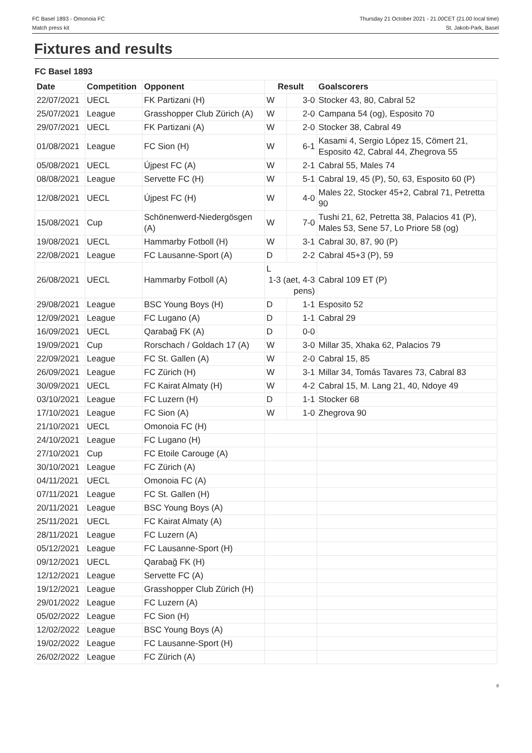FC Basel 1893 - Omonoia FC
Match press kit
Thursday 21 October 2021 - 21.00CET (21.00 local time)
St. Jakob-Park, Basel
Fixtures and results
FC Basel 1893
| Date | Competition | Opponent | Result | | Goalscorers |
| --- | --- | --- | --- | --- | --- |
| 22/07/2021 | UECL | FK Partizani (H) | W | 3-0 | Stocker 43, 80, Cabral 52 |
| 25/07/2021 | League | Grasshopper Club Zürich (A) | W | 2-0 | Campana 54 (og), Esposito 70 |
| 29/07/2021 | UECL | FK Partizani (A) | W | 2-0 | Stocker 38, Cabral 49 |
| 01/08/2021 | League | FC Sion (H) | W | 6-1 | Kasami 4, Sergio López 15, Cömert 21, Esposito 42, Cabral 44, Zhegrova 55 |
| 05/08/2021 | UECL | Újpest FC (A) | W | 2-1 | Cabral 55, Males 74 |
| 08/08/2021 | League | Servette FC (H) | W | 5-1 | Cabral 19, 45 (P), 50, 63, Esposito 60 (P) |
| 12/08/2021 | UECL | Újpest FC (H) | W | 4-0 | Males 22, Stocker 45+2, Cabral 71, Petretta 90 |
| 15/08/2021 | Cup | Schönenwerd-Niedergösgen (A) | W | 7-0 | Tushi 21, 62, Petretta 38, Palacios 41 (P), Males 53, Sene 57, Lo Priore 58 (og) |
| 19/08/2021 | UECL | Hammarby Fotboll (H) | W | 3-1 | Cabral 30, 87, 90 (P) |
| 22/08/2021 | League | FC Lausanne-Sport (A) | D | 2-2 | Cabral 45+3 (P), 59 |
| 26/08/2021 | UECL | Hammarby Fotboll (A) | L 1-3 (aet, 4-3 pens) | | Cabral 109 ET (P) |
| 29/08/2021 | League | BSC Young Boys (H) | D | 1-1 | Esposito 52 |
| 12/09/2021 | League | FC Lugano (A) | D | 1-1 | Cabral 29 |
| 16/09/2021 | UECL | Qarabağ FK (A) | D | 0-0 | |
| 19/09/2021 | Cup | Rorschach / Goldach 17 (A) | W | 3-0 | Millar 35, Xhaka 62, Palacios 79 |
| 22/09/2021 | League | FC St. Gallen (A) | W | 2-0 | Cabral 15, 85 |
| 26/09/2021 | League | FC Zürich (H) | W | 3-1 | Millar 34, Tomás Tavares 73, Cabral 83 |
| 30/09/2021 | UECL | FC Kairat Almaty (H) | W | 4-2 | Cabral 15, M. Lang 21, 40, Ndoye 49 |
| 03/10/2021 | League | FC Luzern (H) | D | 1-1 | Stocker 68 |
| 17/10/2021 | League | FC Sion (A) | W | 1-0 | Zhegrova 90 |
| 21/10/2021 | UECL | Omonoia FC (H) | | | |
| 24/10/2021 | League | FC Lugano (H) | | | |
| 27/10/2021 | Cup | FC Etoile Carouge (A) | | | |
| 30/10/2021 | League | FC Zürich (A) | | | |
| 04/11/2021 | UECL | Omonoia FC (A) | | | |
| 07/11/2021 | League | FC St. Gallen (H) | | | |
| 20/11/2021 | League | BSC Young Boys (A) | | | |
| 25/11/2021 | UECL | FC Kairat Almaty (A) | | | |
| 28/11/2021 | League | FC Luzern (A) | | | |
| 05/12/2021 | League | FC Lausanne-Sport (H) | | | |
| 09/12/2021 | UECL | Qarabağ FK (H) | | | |
| 12/12/2021 | League | Servette FC (A) | | | |
| 19/12/2021 | League | Grasshopper Club Zürich (H) | | | |
| 29/01/2022 | League | FC Luzern (A) | | | |
| 05/02/2022 | League | FC Sion (H) | | | |
| 12/02/2022 | League | BSC Young Boys (A) | | | |
| 19/02/2022 | League | FC Lausanne-Sport (H) | | | |
| 26/02/2022 | League | FC Zürich (A) | | | |
8